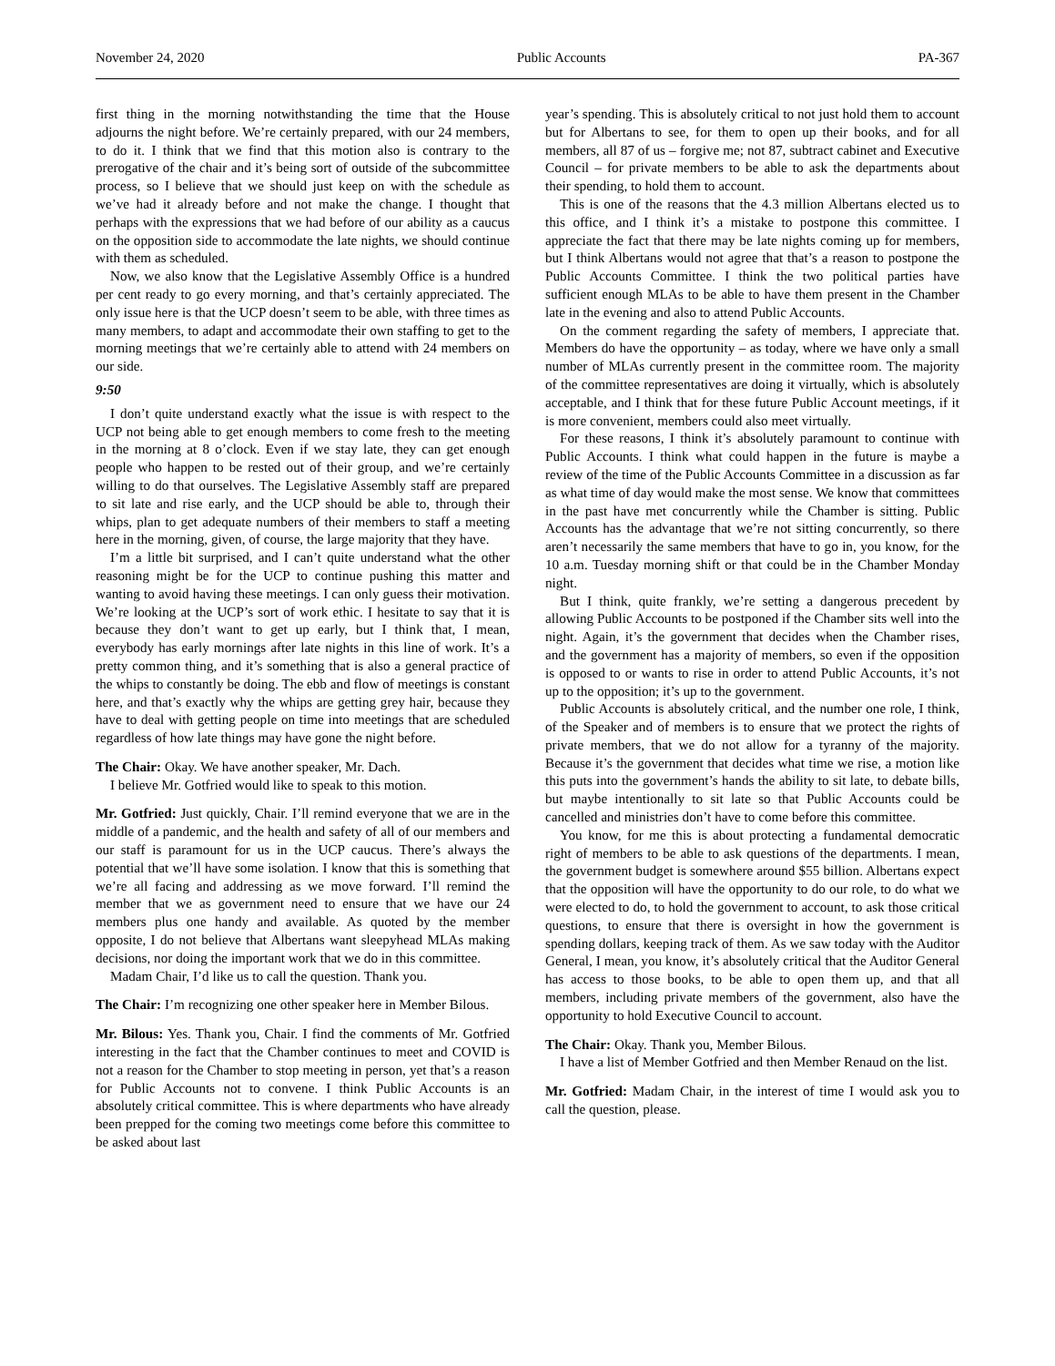November 24, 2020 Public Accounts PA-367
first thing in the morning notwithstanding the time that the House adjourns the night before. We’re certainly prepared, with our 24 members, to do it. I think that we find that this motion also is contrary to the prerogative of the chair and it’s being sort of outside of the subcommittee process, so I believe that we should just keep on with the schedule as we’ve had it already before and not make the change. I thought that perhaps with the expressions that we had before of our ability as a caucus on the opposition side to accommodate the late nights, we should continue with them as scheduled.
Now, we also know that the Legislative Assembly Office is a hundred per cent ready to go every morning, and that’s certainly appreciated. The only issue here is that the UCP doesn’t seem to be able, with three times as many members, to adapt and accommodate their own staffing to get to the morning meetings that we’re certainly able to attend with 24 members on our side.
9:50
I don’t quite understand exactly what the issue is with respect to the UCP not being able to get enough members to come fresh to the meeting in the morning at 8 o’clock. Even if we stay late, they can get enough people who happen to be rested out of their group, and we’re certainly willing to do that ourselves. The Legislative Assembly staff are prepared to sit late and rise early, and the UCP should be able to, through their whips, plan to get adequate numbers of their members to staff a meeting here in the morning, given, of course, the large majority that they have.
I’m a little bit surprised, and I can’t quite understand what the other reasoning might be for the UCP to continue pushing this matter and wanting to avoid having these meetings. I can only guess their motivation. We’re looking at the UCP’s sort of work ethic. I hesitate to say that it is because they don’t want to get up early, but I think that, I mean, everybody has early mornings after late nights in this line of work. It’s a pretty common thing, and it’s something that is also a general practice of the whips to constantly be doing. The ebb and flow of meetings is constant here, and that’s exactly why the whips are getting grey hair, because they have to deal with getting people on time into meetings that are scheduled regardless of how late things may have gone the night before.
The Chair: Okay. We have another speaker, Mr. Dach.
I believe Mr. Gotfried would like to speak to this motion.
Mr. Gotfried: Just quickly, Chair. I’ll remind everyone that we are in the middle of a pandemic, and the health and safety of all of our members and our staff is paramount for us in the UCP caucus. There’s always the potential that we’ll have some isolation. I know that this is something that we’re all facing and addressing as we move forward. I’ll remind the member that we as government need to ensure that we have our 24 members plus one handy and available. As quoted by the member opposite, I do not believe that Albertans want sleepyhead MLAs making decisions, nor doing the important work that we do in this committee.
Madam Chair, I’d like us to call the question. Thank you.
The Chair: I’m recognizing one other speaker here in Member Bilous.
Mr. Bilous: Yes. Thank you, Chair. I find the comments of Mr. Gotfried interesting in the fact that the Chamber continues to meet and COVID is not a reason for the Chamber to stop meeting in person, yet that’s a reason for Public Accounts not to convene. I think Public Accounts is an absolutely critical committee. This is where departments who have already been prepped for the coming two meetings come before this committee to be asked about last
year’s spending. This is absolutely critical to not just hold them to account but for Albertans to see, for them to open up their books, and for all members, all 87 of us – forgive me; not 87, subtract cabinet and Executive Council – for private members to be able to ask the departments about their spending, to hold them to account.
This is one of the reasons that the 4.3 million Albertans elected us to this office, and I think it’s a mistake to postpone this committee. I appreciate the fact that there may be late nights coming up for members, but I think Albertans would not agree that that’s a reason to postpone the Public Accounts Committee. I think the two political parties have sufficient enough MLAs to be able to have them present in the Chamber late in the evening and also to attend Public Accounts.
On the comment regarding the safety of members, I appreciate that. Members do have the opportunity – as today, where we have only a small number of MLAs currently present in the committee room. The majority of the committee representatives are doing it virtually, which is absolutely acceptable, and I think that for these future Public Account meetings, if it is more convenient, members could also meet virtually.
For these reasons, I think it’s absolutely paramount to continue with Public Accounts. I think what could happen in the future is maybe a review of the time of the Public Accounts Committee in a discussion as far as what time of day would make the most sense. We know that committees in the past have met concurrently while the Chamber is sitting. Public Accounts has the advantage that we’re not sitting concurrently, so there aren’t necessarily the same members that have to go in, you know, for the 10 a.m. Tuesday morning shift or that could be in the Chamber Monday night.
But I think, quite frankly, we’re setting a dangerous precedent by allowing Public Accounts to be postponed if the Chamber sits well into the night. Again, it’s the government that decides when the Chamber rises, and the government has a majority of members, so even if the opposition is opposed to or wants to rise in order to attend Public Accounts, it’s not up to the opposition; it’s up to the government.
Public Accounts is absolutely critical, and the number one role, I think, of the Speaker and of members is to ensure that we protect the rights of private members, that we do not allow for a tyranny of the majority. Because it’s the government that decides what time we rise, a motion like this puts into the government’s hands the ability to sit late, to debate bills, but maybe intentionally to sit late so that Public Accounts could be cancelled and ministries don’t have to come before this committee.
You know, for me this is about protecting a fundamental democratic right of members to be able to ask questions of the departments. I mean, the government budget is somewhere around $55 billion. Albertans expect that the opposition will have the opportunity to do our role, to do what we were elected to do, to hold the government to account, to ask those critical questions, to ensure that there is oversight in how the government is spending dollars, keeping track of them. As we saw today with the Auditor General, I mean, you know, it’s absolutely critical that the Auditor General has access to those books, to be able to open them up, and that all members, including private members of the government, also have the opportunity to hold Executive Council to account.
The Chair: Okay. Thank you, Member Bilous.
I have a list of Member Gotfried and then Member Renaud on the list.
Mr. Gotfried: Madam Chair, in the interest of time I would ask you to call the question, please.